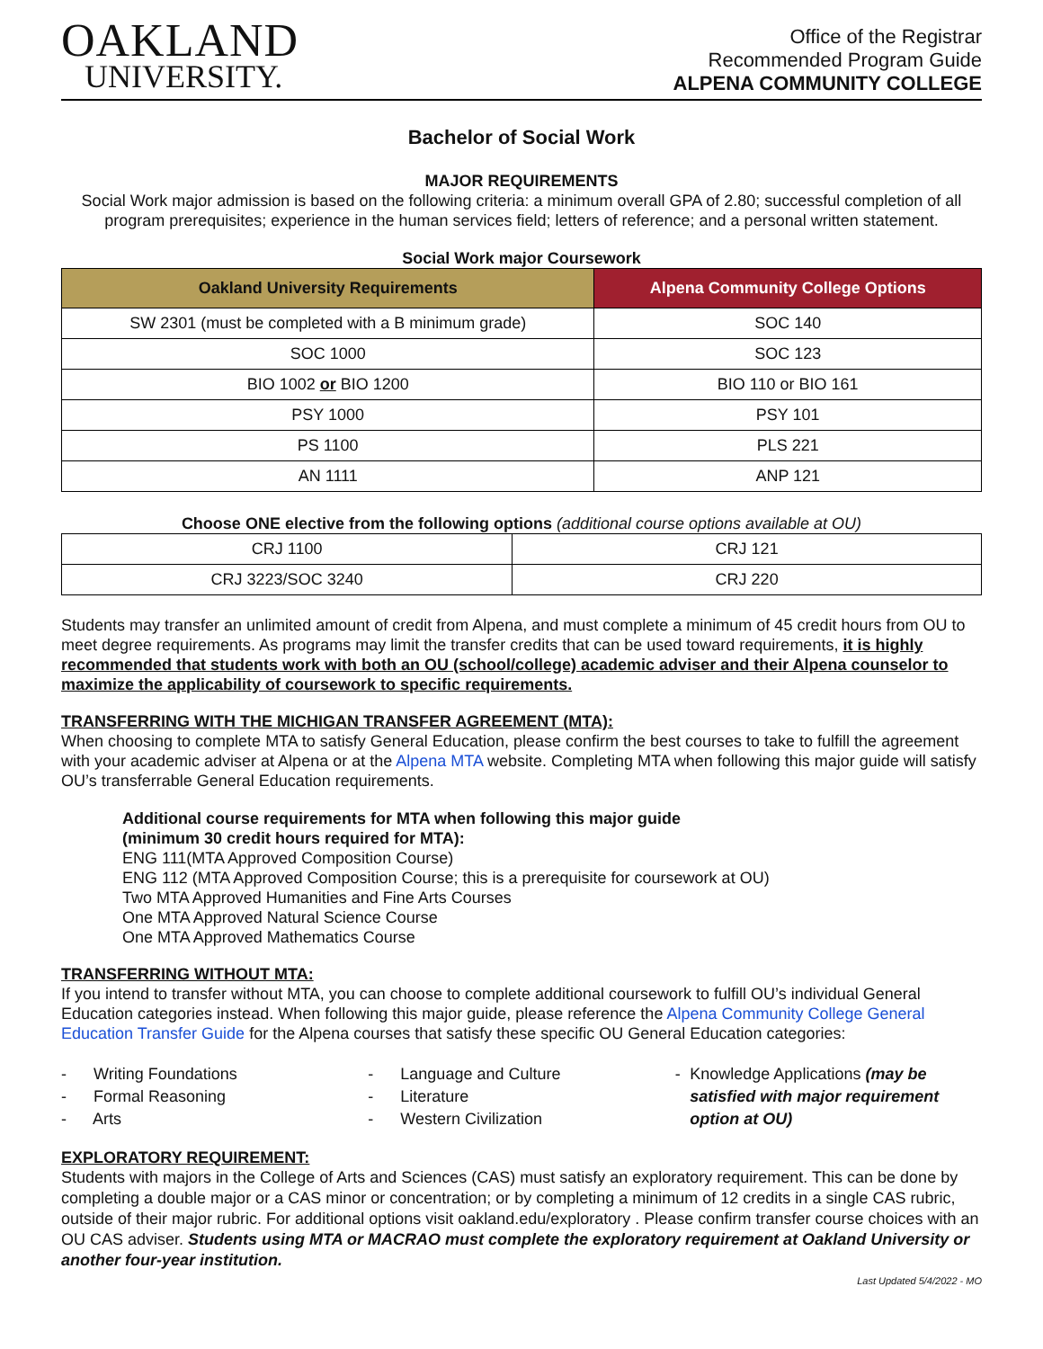OAKLAND
UNIVERSITY.
Office of the Registrar
Recommended Program Guide
ALPENA COMMUNITY COLLEGE
Bachelor of Social Work
MAJOR REQUIREMENTS
Social Work major admission is based on the following criteria: a minimum overall GPA of 2.80; successful completion of all program prerequisites; experience in the human services field; letters of reference; and a personal written statement.
Social Work major Coursework
| Oakland University Requirements | Alpena Community College Options |
| --- | --- |
| SW 2301 (must be completed with a B minimum grade) | SOC 140 |
| SOC 1000 | SOC 123 |
| BIO 1002 or BIO 1200 | BIO 110 or BIO 161 |
| PSY 1000 | PSY 101 |
| PS 1100 | PLS 221 |
| AN 1111 | ANP 121 |
Choose ONE elective from the following options (additional course options available at OU)
| CRJ 1100 | CRJ 121 |
| CRJ 3223/SOC 3240 | CRJ 220 |
Students may transfer an unlimited amount of credit from Alpena, and must complete a minimum of 45 credit hours from OU to meet degree requirements. As programs may limit the transfer credits that can be used toward requirements, it is highly recommended that students work with both an OU (school/college) academic adviser and their Alpena counselor to maximize the applicability of coursework to specific requirements.
TRANSFERRING WITH THE MICHIGAN TRANSFER AGREEMENT (MTA):
When choosing to complete MTA to satisfy General Education, please confirm the best courses to take to fulfill the agreement with your academic adviser at Alpena or at the Alpena MTA website. Completing MTA when following this major guide will satisfy OU’s transferrable General Education requirements.
Additional course requirements for MTA when following this major guide
(minimum 30 credit hours required for MTA):
ENG 111(MTA Approved Composition Course)
ENG 112 (MTA Approved Composition Course; this is a prerequisite for coursework at OU)
Two MTA Approved Humanities and Fine Arts Courses
One MTA Approved Natural Science Course
One MTA Approved Mathematics Course
TRANSFERRING WITHOUT MTA:
If you intend to transfer without MTA, you can choose to complete additional coursework to fulfill OU’s individual General Education categories instead. When following this major guide, please reference the Alpena Community College General Education Transfer Guide for the Alpena courses that satisfy these specific OU General Education categories:
- Writing Foundations
- Formal Reasoning
- Arts
- Language and Culture
- Literature
- Western Civilization
- Knowledge Applications (may be satisfied with major requirement option at OU)
EXPLORATORY REQUIREMENT:
Students with majors in the College of Arts and Sciences (CAS) must satisfy an exploratory requirement. This can be done by completing a double major or a CAS minor or concentration; or by completing a minimum of 12 credits in a single CAS rubric, outside of their major rubric. For additional options visit oakland.edu/exploratory . Please confirm transfer course choices with an OU CAS adviser. Students using MTA or MACRAO must complete the exploratory requirement at Oakland University or another four-year institution.
Last Updated 5/4/2022 - MO